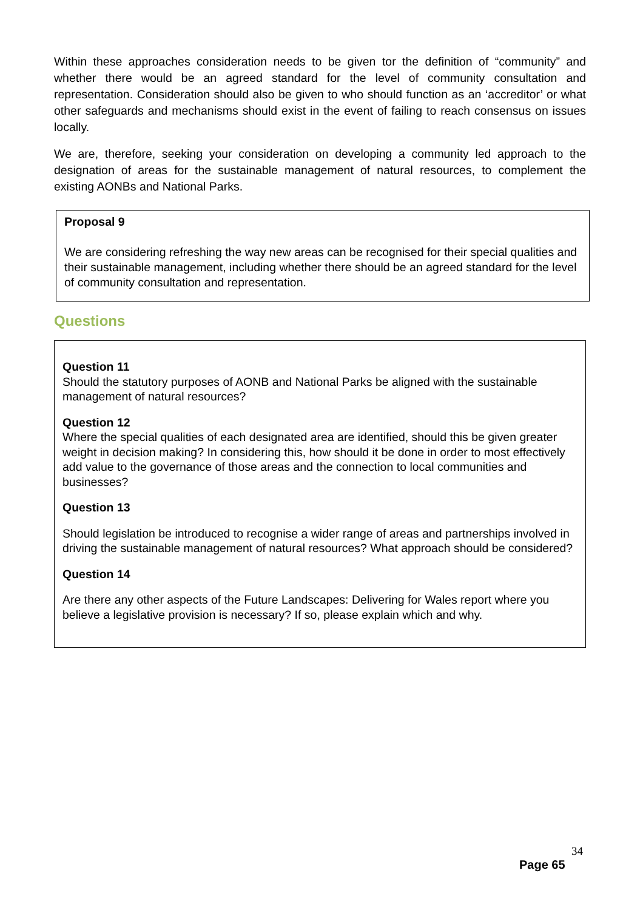Within these approaches consideration needs to be given tor the definition of “community” and whether there would be an agreed standard for the level of community consultation and representation. Consideration should also be given to who should function as an ‘accreditor’ or what other safeguards and mechanisms should exist in the event of failing to reach consensus on issues locally.
We are, therefore, seeking your consideration on developing a community led approach to the designation of areas for the sustainable management of natural resources, to complement the existing AONBs and National Parks.
Proposal 9
We are considering refreshing the way new areas can be recognised for their special qualities and their sustainable management, including whether there should be an agreed standard for the level of community consultation and representation.
Questions
Question 11
Should the statutory purposes of AONB and National Parks be aligned with the sustainable management of natural resources?
Question 12
Where the special qualities of each designated area are identified, should this be given greater weight in decision making? In considering this, how should it be done in order to most effectively add value to the governance of those areas and the connection to local communities and businesses?
Question 13
Should legislation be introduced to recognise a wider range of areas and partnerships involved in driving the sustainable management of natural resources? What approach should be considered?
Question 14
Are there any other aspects of the Future Landscapes: Delivering for Wales report where you believe a legislative provision is necessary? If so, please explain which and why.
34
Page 65